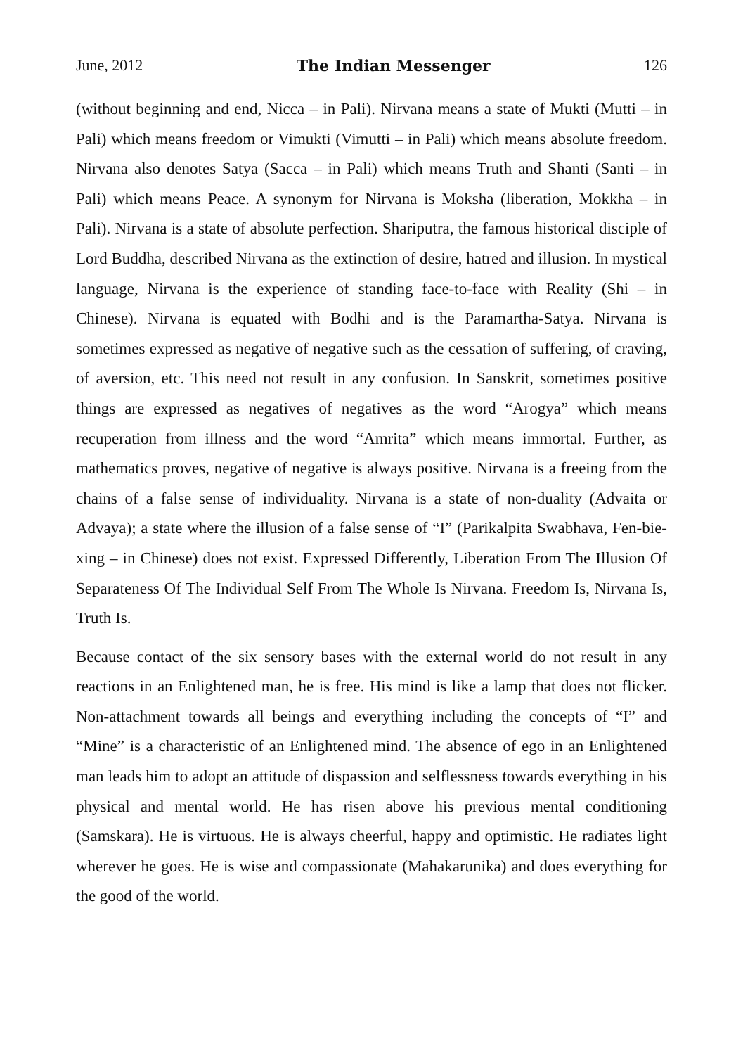June, 2012 The Indian Messenger 126
(without beginning and end, Nicca – in Pali). Nirvana means a state of Mukti (Mutti – in Pali) which means freedom or Vimukti (Vimutti – in Pali) which means absolute freedom. Nirvana also denotes Satya (Sacca – in Pali) which means Truth and Shanti (Santi – in Pali) which means Peace. A synonym for Nirvana is Moksha (liberation, Mokkha – in Pali). Nirvana is a state of absolute perfection. Shariputra, the famous historical disciple of Lord Buddha, described Nirvana as the extinction of desire, hatred and illusion. In mystical language, Nirvana is the experience of standing face-to-face with Reality (Shi – in Chinese). Nirvana is equated with Bodhi and is the Paramartha-Satya. Nirvana is sometimes expressed as negative of negative such as the cessation of suffering, of craving, of aversion, etc. This need not result in any confusion. In Sanskrit, sometimes positive things are expressed as negatives of negatives as the word “Arogya” which means recuperation from illness and the word “Amrita” which means immortal. Further, as mathematics proves, negative of negative is always positive. Nirvana is a freeing from the chains of a false sense of individuality. Nirvana is a state of non-duality (Advaita or Advaya); a state where the illusion of a false sense of “I” (Parikalpita Swabhava, Fen-bie-xing – in Chinese) does not exist. Expressed Differently, Liberation From The Illusion Of Separateness Of The Individual Self From The Whole Is Nirvana. Freedom Is, Nirvana Is, Truth Is.
Because contact of the six sensory bases with the external world do not result in any reactions in an Enlightened man, he is free. His mind is like a lamp that does not flicker. Non-attachment towards all beings and everything including the concepts of “I” and “Mine” is a characteristic of an Enlightened mind. The absence of ego in an Enlightened man leads him to adopt an attitude of dispassion and selflessness towards everything in his physical and mental world. He has risen above his previous mental conditioning (Samskara). He is virtuous. He is always cheerful, happy and optimistic. He radiates light wherever he goes. He is wise and compassionate (Mahakarunika) and does everything for the good of the world.